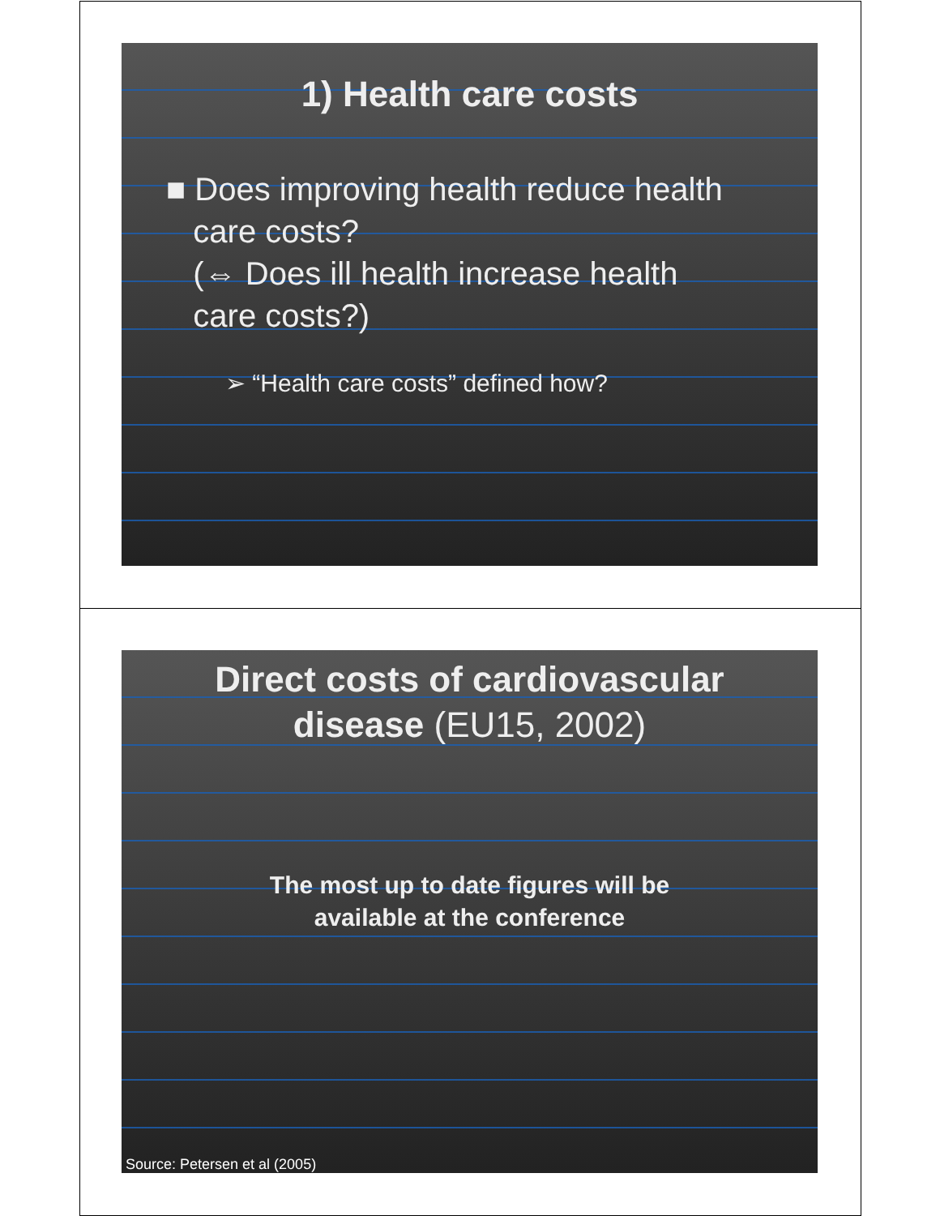1) Health care costs
■ Does improving health reduce health
care costs?
(⇔ Does ill health increase health
care costs?)
➢ “Health care costs” defined how?
Direct costs of cardiovascular
disease (EU15, 2002)
The most up to date figures will be
available at the conference
Source: Petersen et al (2005)